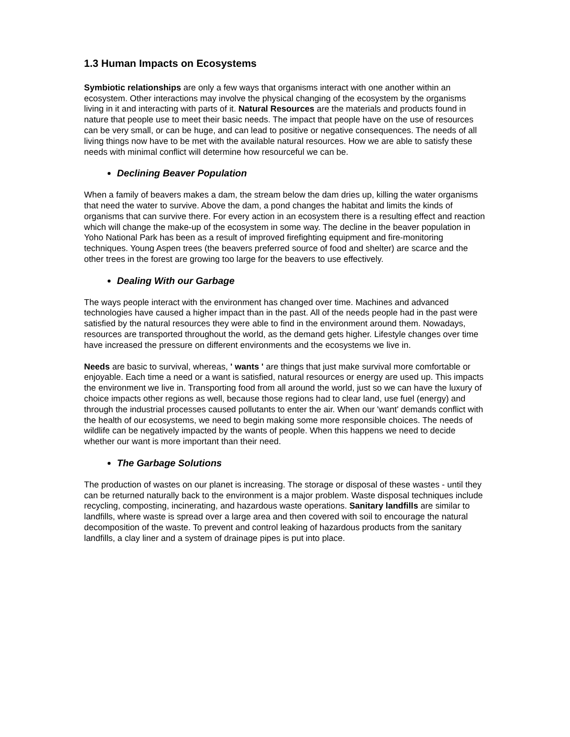1.3 Human Impacts on Ecosystems
Symbiotic relationships are only a few ways that organisms interact with one another within an ecosystem. Other interactions may involve the physical changing of the ecosystem by the organisms living in it and interacting with parts of it. Natural Resources are the materials and products found in nature that people use to meet their basic needs. The impact that people have on the use of resources can be very small, or can be huge, and can lead to positive or negative consequences. The needs of all living things now have to be met with the available natural resources. How we are able to satisfy these needs with minimal conflict will determine how resourceful we can be.
Declining Beaver Population
When a family of beavers makes a dam, the stream below the dam dries up, killing the water organisms that need the water to survive. Above the dam, a pond changes the habitat and limits the kinds of organisms that can survive there. For every action in an ecosystem there is a resulting effect and reaction which will change the make-up of the ecosystem in some way. The decline in the beaver population in Yoho National Park has been as a result of improved firefighting equipment and fire-monitoring techniques. Young Aspen trees (the beavers preferred source of food and shelter) are scarce and the other trees in the forest are growing too large for the beavers to use effectively.
Dealing With our Garbage
The ways people interact with the environment has changed over time. Machines and advanced technologies have caused a higher impact than in the past. All of the needs people had in the past were satisfied by the natural resources they were able to find in the environment around them. Nowadays, resources are transported throughout the world, as the demand gets higher. Lifestyle changes over time have increased the pressure on different environments and the ecosystems we live in.
Needs are basic to survival, whereas, ' wants ' are things that just make survival more comfortable or enjoyable. Each time a need or a want is satisfied, natural resources or energy are used up. This impacts the environment we live in. Transporting food from all around the world, just so we can have the luxury of choice impacts other regions as well, because those regions had to clear land, use fuel (energy) and through the industrial processes caused pollutants to enter the air. When our 'want' demands conflict with the health of our ecosystems, we need to begin making some more responsible choices. The needs of wildlife can be negatively impacted by the wants of people. When this happens we need to decide whether our want is more important than their need.
The Garbage Solutions
The production of wastes on our planet is increasing. The storage or disposal of these wastes - until they can be returned naturally back to the environment is a major problem. Waste disposal techniques include recycling, composting, incinerating, and hazardous waste operations. Sanitary landfills are similar to landfills, where waste is spread over a large area and then covered with soil to encourage the natural decomposition of the waste. To prevent and control leaking of hazardous products from the sanitary landfills, a clay liner and a system of drainage pipes is put into place.